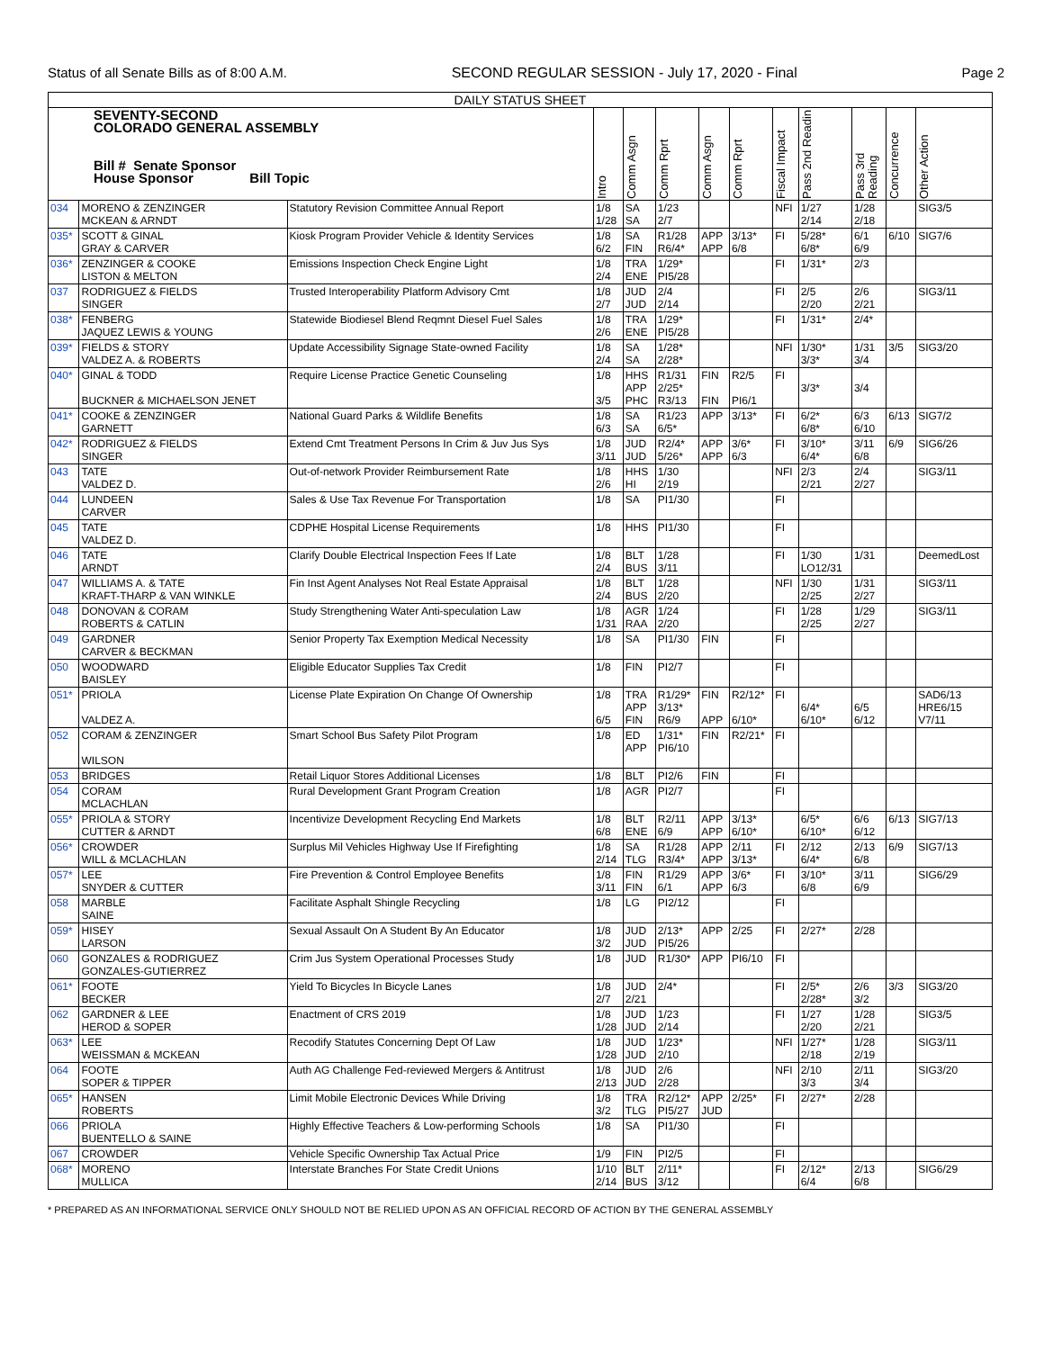Status of all Senate Bills as of 8:00 A.M. SECOND REGULAR SESSION - July 17, 2020 - Final Page 2
| DAILY STATUS SHEET | | | | | | | | | | | | |
| --- | --- | --- | --- | --- | --- | --- | --- | --- | --- | --- | --- | --- |
| SEVENTY-SECOND COLORADO GENERAL ASSEMBLY Bill # Senate Sponsor House Sponsor Bill Topic | | | Intro | Comm Asgn | Comm Rprt | Comm Asgn | Comm Rprt | Fiscal Impact | Pass 2nd Readin | Pass 3rd Reading | Concurrence | Other Action |
| 034 | MORENO & ZENZINGER MCKEAN & ARNDT | Statutory Revision Committee Annual Report | 1/8 1/28 | SA SA | 1/23 2/7 | | | NFI | 1/27 2/14 | 1/28 2/18 | | SIG3/5 |
| 035* | SCOTT & GINAL GRAY & CARVER | Kiosk Program Provider Vehicle & Identity Services | 1/8 6/2 | SA FIN | R1/28 R6/4* | APP APP | 3/13* 6/8 | FI | 5/28* 6/8* | 6/1 6/9 | 6/10 | SIG7/6 |
| 036* | ZENZINGER & COOKE LISTON & MELTON | Emissions Inspection Check Engine Light | 1/8 2/4 | TRA ENE | 1/29* PI5/28 | | | FI | 1/31* | 2/3 | | |
| 037 | RODRIGUEZ & FIELDS SINGER | Trusted Interoperability Platform Advisory Cmt | 1/8 2/7 | JUD JUD | 2/4 2/14 | | | FI | 2/5 2/20 | 2/6 2/21 | | SIG3/11 |
| 038* | FENBERG JAQUEZ LEWIS & YOUNG | Statewide Biodiesel Blend Reqmnt Diesel Fuel Sales | 1/8 2/6 | TRA ENE | 1/29* PI5/28 | | | FI | 1/31* | 2/4* | | |
| 039* | FIELDS & STORY VALDEZ A. & ROBERTS | Update Accessibility Signage State-owned Facility | 1/8 2/4 | SA SA | 1/28* 2/28* | | | NFI | 1/30* 3/3* | 1/31 3/4 | 3/5 | SIG3/20 |
| 040* | GINAL & TODD BUCKNER & MICHAELSON JENET | Require License Practice Genetic Counseling | 1/8 3/5 | HHS APP PHC | R1/31 2/25* R3/13 | FIN FIN | R2/5 PI6/1 | FI | 3/3* | 3/4 | | |
| 041* | COOKE & ZENZINGER GARNETT | National Guard Parks & Wildlife Benefits | 1/8 6/3 | SA SA | R1/23 6/5* | APP | 3/13* | FI | 6/2* 6/8* | 6/3 6/10 | 6/13 | SIG7/2 |
| 042* | RODRIGUEZ & FIELDS SINGER | Extend Cmt Treatment Persons In Crim & Juv Jus Sys | 1/8 3/11 | JUD JUD | R2/4* 5/26* | APP APP | 3/6* 6/3 | FI | 3/10* 6/4* | 3/11 6/8 | 6/9 | SIG6/26 |
| 043 | TATE VALDEZ D. | Out-of-network Provider Reimbursement Rate | 1/8 2/6 | HHS HI | 1/30 2/19 | | | NFI | 2/3 2/21 | 2/4 2/27 | | SIG3/11 |
| 044 | LUNDEEN CARVER | Sales & Use Tax Revenue For Transportation | 1/8 | SA | PI1/30 | | | FI | | | | |
| 045 | TATE VALDEZ D. | CDPHE Hospital License Requirements | 1/8 | HHS | PI1/30 | | | FI | | | | |
| 046 | TATE ARNDT | Clarify Double Electrical Inspection Fees If Late | 1/8 2/4 | BLT BUS | 1/28 3/11 | | | FI | 1/30 LO12/31 | 1/31 | | DeemedLost |
| 047 | WILLIAMS A. & TATE KRAFT-THARP & VAN WINKLE | Fin Inst Agent Analyses Not Real Estate Appraisal | 1/8 2/4 | BLT BUS | 1/28 2/20 | | | NFI | 1/30 2/25 | 1/31 2/27 | | SIG3/11 |
| 048 | DONOVAN & CORAM ROBERTS & CATLIN | Study Strengthening Water Anti-speculation Law | 1/8 1/31 | AGR RAA | 1/24 2/20 | | | FI | 1/28 2/25 | 1/29 2/27 | | SIG3/11 |
| 049 | GARDNER CARVER & BECKMAN | Senior Property Tax Exemption Medical Necessity | 1/8 | SA | PI1/30 | FIN | | FI | | | | |
| 050 | WOODWARD BAISLEY | Eligible Educator Supplies Tax Credit | 1/8 | FIN | PI2/7 | | | FI | | | | |
| 051* | PRIOLA VALDEZ A. | License Plate Expiration On Change Of Ownership | 1/8 6/5 | TRA APP FIN | R1/29* 3/13* R6/9 | FIN APP | R2/12* 6/10* | FI | 6/4* 6/10* | 6/5 6/12 | | SAD6/13 HRE6/15 V7/11 |
| 052 | CORAM & ZENZINGER WILSON | Smart School Bus Safety Pilot Program | 1/8 | ED APP | 1/31* PI6/10 | FIN | R2/21* | FI | | | | |
| 053 | BRIDGES | Retail Liquor Stores Additional Licenses | 1/8 | BLT | PI2/6 | FIN | | FI | | | | |
| 054 | CORAM MCLACHLAN | Rural Development Grant Program Creation | 1/8 | AGR | PI2/7 | | | FI | | | | |
| 055* | PRIOLA & STORY CUTTER & ARNDT | Incentivize Development Recycling End Markets | 1/8 6/8 | BLT ENE | R2/11 6/9 | APP APP | 3/13* 6/10* | | 6/5* 6/10* | 6/6 6/12 | 6/13 | SIG7/13 |
| 056* | CROWDER WILL & MCLACHLAN | Surplus Mil Vehicles Highway Use If Firefighting | 1/8 2/14 | SA TLG | R1/28 R3/4* | APP APP | 2/11 3/13* | FI | 2/12 6/4* | 2/13 6/8 | 6/9 | SIG7/13 |
| 057* | LEE SNYDER & CUTTER | Fire Prevention & Control Employee Benefits | 1/8 3/11 | FIN FIN | R1/29 6/1 | APP APP | 3/6* 6/3 | FI | 3/10* 6/8 | 3/11 6/9 | | SIG6/29 |
| 058 | MARBLE SAINE | Facilitate Asphalt Shingle Recycling | 1/8 | LG | PI2/12 | | | FI | | | | |
| 059* | HISEY LARSON | Sexual Assault On A Student By An Educator | 1/8 3/2 | JUD JUD | 2/13* PI5/26 | APP | 2/25 | FI | 2/27* | 2/28 | | |
| 060 | GONZALES & RODRIGUEZ GONZALES-GUTIERREZ | Crim Jus System Operational Processes Study | 1/8 | JUD | R1/30* | APP | PI6/10 | FI | | | | |
| 061* | FOOTE BECKER | Yield To Bicycles In Bicycle Lanes | 1/8 2/7 | JUD 2/21 | 2/4* | | | FI | 2/5* 2/28* | 2/6 3/2 | 3/3 | SIG3/20 |
| 062 | GARDNER & LEE HEROD & SOPER | Enactment of CRS 2019 | 1/8 1/28 | JUD JUD | 1/23 2/14 | | | FI | 1/27 2/20 | 1/28 2/21 | | SIG3/5 |
| 063* | LEE WEISSMAN & MCKEAN | Recodify Statutes Concerning Dept Of Law | 1/8 1/28 | JUD JUD | 1/23* 2/10 | | | NFI | 1/27* 2/18 | 1/28 2/19 | | SIG3/11 |
| 064 | FOOTE SOPER & TIPPER | Auth AG Challenge Fed-reviewed Mergers & Antitrust | 1/8 2/13 | JUD JUD | 2/6 2/28 | | | NFI | 2/10 3/3 | 2/11 3/4 | | SIG3/20 |
| 065* | HANSEN ROBERTS | Limit Mobile Electronic Devices While Driving | 1/8 3/2 | TRA TLG | R2/12* PI5/27 | APP JUD | 2/25* | FI | 2/27* | 2/28 | | |
| 066 | PRIOLA BUENTELLO & SAINE | Highly Effective Teachers & Low-performing Schools | 1/8 | SA | PI1/30 | | | FI | | | | |
| 067 | CROWDER | Vehicle Specific Ownership Tax Actual Price | 1/9 | FIN | PI2/5 | | | FI | | | | |
| 068* | MORENO MULLICA | Interstate Branches For State Credit Unions | 1/10 2/14 | BLT BUS | 2/11* 3/12 | | | FI | 2/12* 6/4 | 2/13 6/8 | | SIG6/29 |
* PREPARED AS AN INFORMATIONAL SERVICE ONLY SHOULD NOT BE RELIED UPON AS AN OFFICIAL RECORD OF ACTION BY THE GENERAL ASSEMBLY